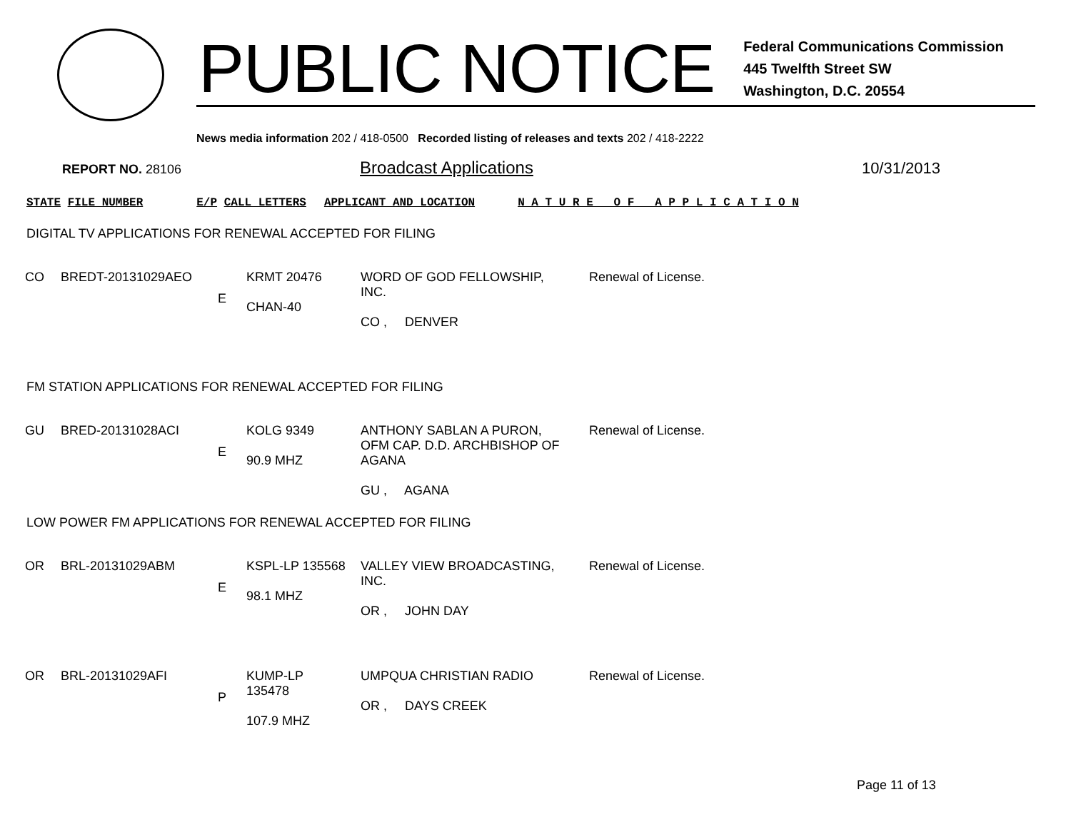PUBLIC NOTICE
Federal Communications Commission
445 Twelfth Street SW
Washington, D.C. 20554
News media information 202 / 418-0500 Recorded listing of releases and texts 202 / 418-2222
REPORT NO. 28106 Broadcast Applications 10/31/2013
STATE FILE NUMBER E/P CALL LETTERS APPLICANT AND LOCATION N A T U R E O F A P P L I C A T I O N
DIGITAL TV APPLICATIONS FOR RENEWAL ACCEPTED FOR FILING
| CO | BREDT-20131029AEO | E | KRMT 20476 CHAN-40 | WORD OF GOD FELLOWSHIP, INC. CO , DENVER | Renewal of License. |
FM STATION APPLICATIONS FOR RENEWAL ACCEPTED FOR FILING
| GU | BRED-20131028ACI | E | KOLG 9349 90.9 MHZ | ANTHONY SABLAN A PURON, OFM CAP. D.D. ARCHBISHOP OF AGANA GU , AGANA | Renewal of License. |
LOW POWER FM APPLICATIONS FOR RENEWAL ACCEPTED FOR FILING
| OR | BRL-20131029ABM | E | KSPL-LP 135568 98.1 MHZ | VALLEY VIEW BROADCASTING, INC. OR , JOHN DAY | Renewal of License. |
| OR | BRL-20131029AFI | P | KUMP-LP 135478 107.9 MHZ | UMPQUA CHRISTIAN RADIO OR , DAYS CREEK | Renewal of License. |
Page 11 of 13